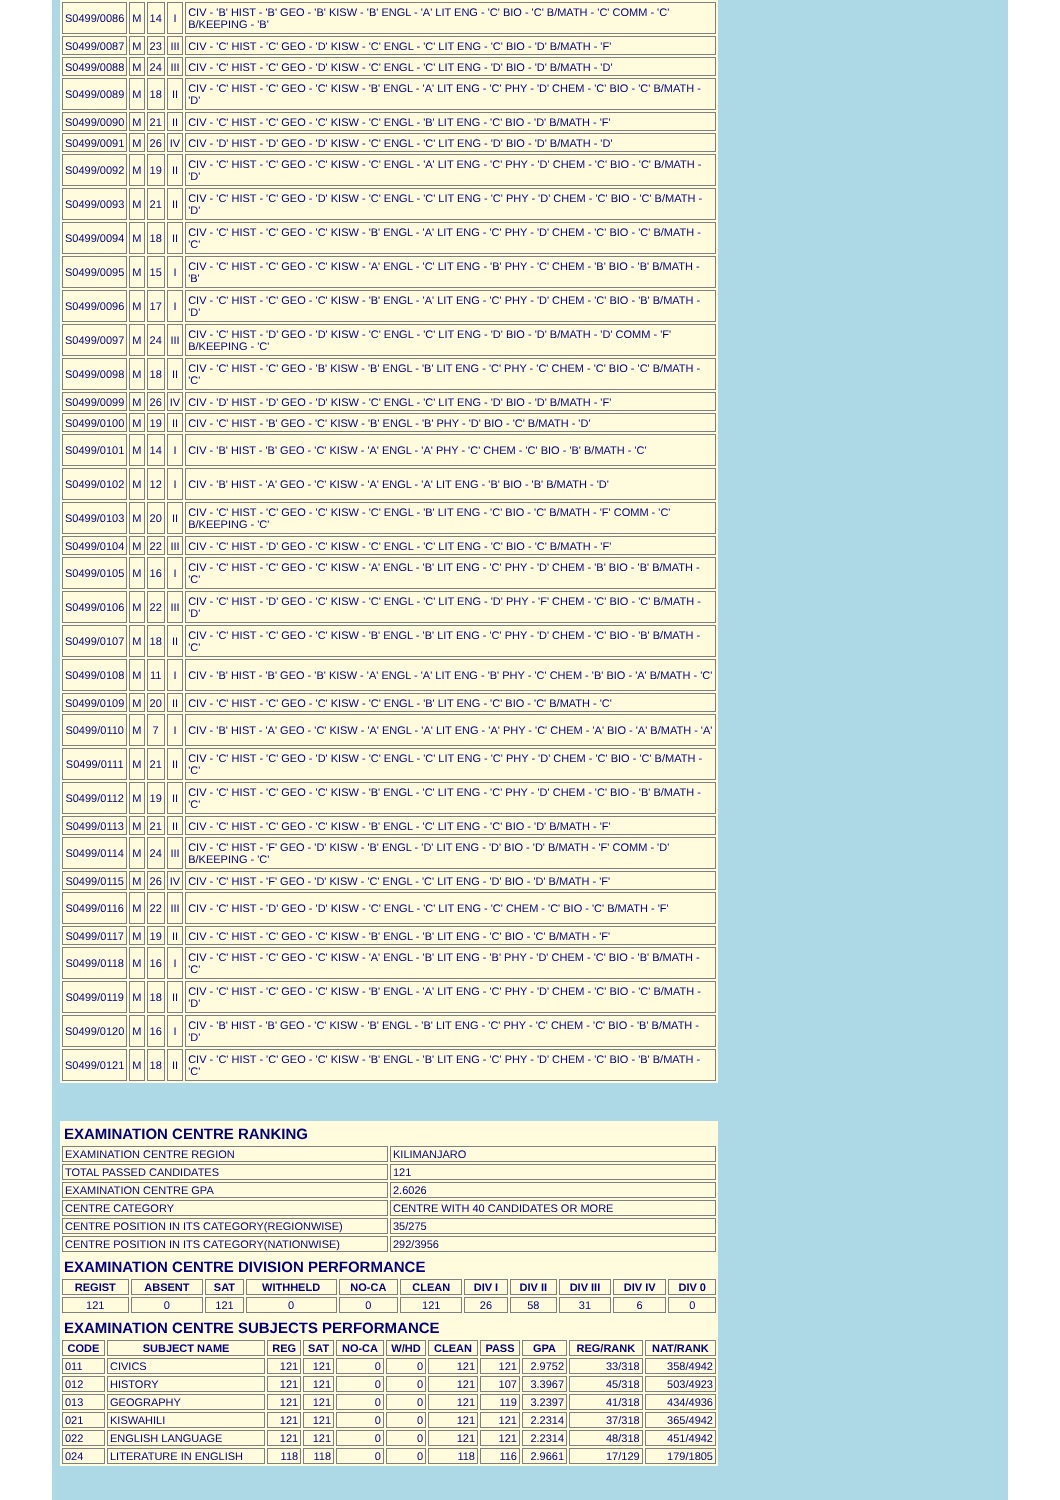| S0499/0086 | M | 14 | I | CIV - 'B' HIST - 'B' GEO - 'B' KISW - 'B' ENGL - 'A' LIT ENG - 'C' BIO - 'C' B/MATH - 'C' COMM - 'C' B/KEEPING - 'B' |
| S0499/0087 | M | 23 | III | CIV - 'C' HIST - 'C' GEO - 'D' KISW - 'C' ENGL - 'C' LIT ENG - 'C' BIO - 'D' B/MATH - 'F' |
| S0499/0088 | M | 24 | III | CIV - 'C' HIST - 'C' GEO - 'D' KISW - 'C' ENGL - 'C' LIT ENG - 'D' BIO - 'D' B/MATH - 'D' |
| S0499/0089 | M | 18 | II | CIV - 'C' HIST - 'C' GEO - 'C' KISW - 'B' ENGL - 'A' LIT ENG - 'C' PHY - 'D' CHEM - 'C' BIO - 'C' B/MATH - 'D' |
| S0499/0090 | M | 21 | II | CIV - 'C' HIST - 'C' GEO - 'C' KISW - 'C' ENGL - 'B' LIT ENG - 'C' BIO - 'D' B/MATH - 'F' |
| S0499/0091 | M | 26 | IV | CIV - 'D' HIST - 'D' GEO - 'D' KISW - 'C' ENGL - 'C' LIT ENG - 'D' BIO - 'D' B/MATH - 'D' |
| S0499/0092 | M | 19 | II | CIV - 'C' HIST - 'C' GEO - 'C' KISW - 'C' ENGL - 'A' LIT ENG - 'C' PHY - 'D' CHEM - 'C' BIO - 'C' B/MATH - 'D' |
| S0499/0093 | M | 21 | II | CIV - 'C' HIST - 'C' GEO - 'D' KISW - 'C' ENGL - 'C' LIT ENG - 'C' PHY - 'D' CHEM - 'C' BIO - 'C' B/MATH - 'D' |
| S0499/0094 | M | 18 | II | CIV - 'C' HIST - 'C' GEO - 'C' KISW - 'B' ENGL - 'A' LIT ENG - 'C' PHY - 'D' CHEM - 'C' BIO - 'C' B/MATH - 'C' |
| S0499/0095 | M | 15 | I | CIV - 'C' HIST - 'C' GEO - 'C' KISW - 'A' ENGL - 'C' LIT ENG - 'B' PHY - 'C' CHEM - 'B' BIO - 'B' B/MATH - 'B' |
| S0499/0096 | M | 17 | I | CIV - 'C' HIST - 'C' GEO - 'C' KISW - 'B' ENGL - 'A' LIT ENG - 'C' PHY - 'D' CHEM - 'C' BIO - 'B' B/MATH - 'D' |
| S0499/0097 | M | 24 | III | CIV - 'C' HIST - 'D' GEO - 'D' KISW - 'C' ENGL - 'C' LIT ENG - 'D' BIO - 'D' B/MATH - 'D' COMM - 'F' B/KEEPING - 'C' |
| S0499/0098 | M | 18 | II | CIV - 'C' HIST - 'C' GEO - 'B' KISW - 'B' ENGL - 'B' LIT ENG - 'C' PHY - 'C' CHEM - 'C' BIO - 'C' B/MATH - 'C' |
| S0499/0099 | M | 26 | IV | CIV - 'D' HIST - 'D' GEO - 'D' KISW - 'C' ENGL - 'C' LIT ENG - 'D' BIO - 'D' B/MATH - 'F' |
| S0499/0100 | M | 19 | II | CIV - 'C' HIST - 'B' GEO - 'C' KISW - 'B' ENGL - 'B' PHY - 'D' BIO - 'C' B/MATH - 'D' |
| S0499/0101 | M | 14 | I | CIV - 'B' HIST - 'B' GEO - 'C' KISW - 'A' ENGL - 'A' PHY - 'C' CHEM - 'C' BIO - 'B' B/MATH - 'C' |
| S0499/0102 | M | 12 | I | CIV - 'B' HIST - 'A' GEO - 'C' KISW - 'A' ENGL - 'A' LIT ENG - 'B' BIO - 'B' B/MATH - 'D' |
| S0499/0103 | M | 20 | II | CIV - 'C' HIST - 'C' GEO - 'C' KISW - 'C' ENGL - 'B' LIT ENG - 'C' BIO - 'C' B/MATH - 'F' COMM - 'C' B/KEEPING - 'C' |
| S0499/0104 | M | 22 | III | CIV - 'C' HIST - 'D' GEO - 'C' KISW - 'C' ENGL - 'C' LIT ENG - 'C' BIO - 'C' B/MATH - 'F' |
| S0499/0105 | M | 16 | I | CIV - 'C' HIST - 'C' GEO - 'C' KISW - 'A' ENGL - 'B' LIT ENG - 'C' PHY - 'D' CHEM - 'B' BIO - 'B' B/MATH - 'C' |
| S0499/0106 | M | 22 | III | CIV - 'C' HIST - 'D' GEO - 'C' KISW - 'C' ENGL - 'C' LIT ENG - 'D' PHY - 'F' CHEM - 'C' BIO - 'C' B/MATH - 'D' |
| S0499/0107 | M | 18 | II | CIV - 'C' HIST - 'C' GEO - 'C' KISW - 'B' ENGL - 'B' LIT ENG - 'C' PHY - 'D' CHEM - 'C' BIO - 'B' B/MATH - 'C' |
| S0499/0108 | M | 11 | I | CIV - 'B' HIST - 'B' GEO - 'B' KISW - 'A' ENGL - 'A' LIT ENG - 'B' PHY - 'C' CHEM - 'B' BIO - 'A' B/MATH - 'C' |
| S0499/0109 | M | 20 | II | CIV - 'C' HIST - 'C' GEO - 'C' KISW - 'C' ENGL - 'B' LIT ENG - 'C' BIO - 'C' B/MATH - 'C' |
| S0499/0110 | M | 7 | I | CIV - 'B' HIST - 'A' GEO - 'C' KISW - 'A' ENGL - 'A' LIT ENG - 'A' PHY - 'C' CHEM - 'A' BIO - 'A' B/MATH - 'A' |
| S0499/0111 | M | 21 | II | CIV - 'C' HIST - 'C' GEO - 'D' KISW - 'C' ENGL - 'C' LIT ENG - 'C' PHY - 'D' CHEM - 'C' BIO - 'C' B/MATH - 'C' |
| S0499/0112 | M | 19 | II | CIV - 'C' HIST - 'C' GEO - 'C' KISW - 'B' ENGL - 'C' LIT ENG - 'C' PHY - 'D' CHEM - 'C' BIO - 'B' B/MATH - 'C' |
| S0499/0113 | M | 21 | II | CIV - 'C' HIST - 'C' GEO - 'C' KISW - 'B' ENGL - 'C' LIT ENG - 'C' BIO - 'D' B/MATH - 'F' |
| S0499/0114 | M | 24 | III | CIV - 'C' HIST - 'F' GEO - 'D' KISW - 'B' ENGL - 'D' LIT ENG - 'D' BIO - 'D' B/MATH - 'F' COMM - 'D' B/KEEPING - 'C' |
| S0499/0115 | M | 26 | IV | CIV - 'C' HIST - 'F' GEO - 'D' KISW - 'C' ENGL - 'C' LIT ENG - 'D' BIO - 'D' B/MATH - 'F' |
| S0499/0116 | M | 22 | III | CIV - 'C' HIST - 'D' GEO - 'D' KISW - 'C' ENGL - 'C' LIT ENG - 'C' CHEM - 'C' BIO - 'C' B/MATH - 'F' |
| S0499/0117 | M | 19 | II | CIV - 'C' HIST - 'C' GEO - 'C' KISW - 'B' ENGL - 'B' LIT ENG - 'C' BIO - 'C' B/MATH - 'F' |
| S0499/0118 | M | 16 | I | CIV - 'C' HIST - 'C' GEO - 'C' KISW - 'A' ENGL - 'B' LIT ENG - 'B' PHY - 'D' CHEM - 'C' BIO - 'B' B/MATH - 'C' |
| S0499/0119 | M | 18 | II | CIV - 'C' HIST - 'C' GEO - 'C' KISW - 'B' ENGL - 'A' LIT ENG - 'C' PHY - 'D' CHEM - 'C' BIO - 'C' B/MATH - 'D' |
| S0499/0120 | M | 16 | I | CIV - 'B' HIST - 'B' GEO - 'C' KISW - 'B' ENGL - 'B' LIT ENG - 'C' PHY - 'C' CHEM - 'C' BIO - 'B' B/MATH - 'D' |
| S0499/0121 | M | 18 | II | CIV - 'C' HIST - 'C' GEO - 'C' KISW - 'B' ENGL - 'B' LIT ENG - 'C' PHY - 'D' CHEM - 'C' BIO - 'B' B/MATH - 'C' |
| EXAMINATION CENTRE RANKING | |
| EXAMINATION CENTRE REGION | KILIMANJARO |
| TOTAL PASSED CANDIDATES | 121 |
| EXAMINATION CENTRE GPA | 2.6026 |
| CENTRE CATEGORY | CENTRE WITH 40 CANDIDATES OR MORE |
| CENTRE POSITION IN ITS CATEGORY(REGIONWISE) | 35/275 |
| CENTRE POSITION IN ITS CATEGORY(NATIONWISE) | 292/3956 |
| EXAMINATION CENTRE DIVISION PERFORMANCE | | | | | | | | | | |
| REGIST | ABSENT | SAT | WITHHELD | NO-CA | CLEAN | DIV I | DIV II | DIV III | DIV IV | DIV 0 |
| 121 | 0 | 121 | 0 | 0 | 121 | 26 | 58 | 31 | 6 | 0 |
| EXAMINATION CENTRE SUBJECTS PERFORMANCE | | | | | | | | | | |
| CODE | SUBJECT NAME | REG | SAT | NO-CA | W/HD | CLEAN | PASS | GPA | REG/RANK | NAT/RANK |
| 011 | CIVICS | 121 | 121 | 0 | 0 | 121 | 121 | 2.9752 | 33/318 | 358/4942 |
| 012 | HISTORY | 121 | 121 | 0 | 0 | 121 | 107 | 3.3967 | 45/318 | 503/4923 |
| 013 | GEOGRAPHY | 121 | 121 | 0 | 0 | 121 | 119 | 3.2397 | 41/318 | 434/4936 |
| 021 | KISWAHILI | 121 | 121 | 0 | 0 | 121 | 121 | 2.2314 | 37/318 | 365/4942 |
| 022 | ENGLISH LANGUAGE | 121 | 121 | 0 | 0 | 121 | 121 | 2.2314 | 48/318 | 451/4942 |
| 024 | LITERATURE IN ENGLISH | 118 | 118 | 0 | 0 | 118 | 116 | 2.9661 | 17/129 | 179/1805 |